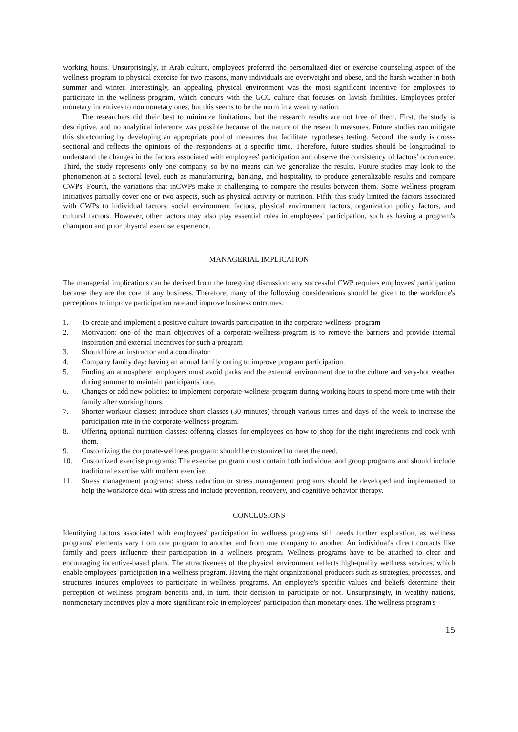working hours. Unsurprisingly, in Arab culture, employees preferred the personalized diet or exercise counseling aspect of the wellness program to physical exercise for two reasons, many individuals are overweight and obese, and the harsh weather in both summer and winter. Interestingly, an appealing physical environment was the most significant incentive for employees to participate in the wellness program, which concurs with the GCC culture that focuses on lavish facilities. Employees prefer monetary incentives to nonmonetary ones, but this seems to be the norm in a wealthy nation.
The researchers did their best to minimize limitations, but the research results are not free of them. First, the study is descriptive, and no analytical inference was possible because of the nature of the research measures. Future studies can mitigate this shortcoming by developing an appropriate pool of measures that facilitate hypotheses testing. Second, the study is cross-sectional and reflects the opinions of the respondents at a specific time. Therefore, future studies should be longitudinal to understand the changes in the factors associated with employees' participation and observe the consistency of factors' occurrence. Third, the study represents only one company, so by no means can we generalize the results. Future studies may look to the phenomenon at a sectoral level, such as manufacturing, banking, and hospitality, to produce generalizable results and compare CWPs. Fourth, the variations that inCWPs make it challenging to compare the results between them. Some wellness program initiatives partially cover one or two aspects, such as physical activity or nutrition. Fifth, this study limited the factors associated with CWPs to individual factors, social environment factors, physical environment factors, organization policy factors, and cultural factors. However, other factors may also play essential roles in employees' participation, such as having a program's champion and prior physical exercise experience.
MANAGERIAL IMPLICATION
The managerial implications can be derived from the foregoing discussion: any successful CWP requires employees' participation because they are the core of any business. Therefore, many of the following considerations should be given to the workforce's perceptions to improve participation rate and improve business outcomes.
1. To create and implement a positive culture towards participation in the corporate-wellness- program
2. Motivation: one of the main objectives of a corporate-wellness-program is to remove the barriers and provide internal inspiration and external incentives for such a program
3. Should hire an instructor and a coordinator
4. Company family day: having an annual family outing to improve program participation.
5. Finding an atmosphere: employers must avoid parks and the external environment due to the culture and very-hot weather during summer to maintain participants' rate.
6. Changes or add new policies: to implement corporate-wellness-program during working hours to spend more time with their family after working hours.
7. Shorter workout classes: introduce short classes (30 minutes) through various times and days of the week to increase the participation rate in the corporate-wellness-program.
8. Offering optional nutrition classes: offering classes for employees on how to shop for the right ingredients and cook with them.
9. Customizing the corporate-wellness program: should be customized to meet the need.
10. Customized exercise programs: The exercise program must contain both individual and group programs and should include traditional exercise with modern exercise.
11. Stress management programs: stress reduction or stress management programs should be developed and implemented to help the workforce deal with stress and include prevention, recovery, and cognitive behavior therapy.
CONCLUSIONS
Identifying factors associated with employees' participation in wellness programs still needs further exploration, as wellness programs' elements vary from one program to another and from one company to another. An individual's direct contacts like family and peers influence their participation in a wellness program. Wellness programs have to be attached to clear and encouraging incentive-based plans. The attractiveness of the physical environment reflects high-quality wellness services, which enable employees' participation in a wellness program. Having the right organizational producers such as strategies, processes, and structures induces employees to participate in wellness programs. An employee's specific values and beliefs determine their perception of wellness program benefits and, in turn, their decision to participate or not. Unsurprisingly, in wealthy nations, nonmonetary incentives play a more significant role in employees' participation than monetary ones. The wellness program's
15